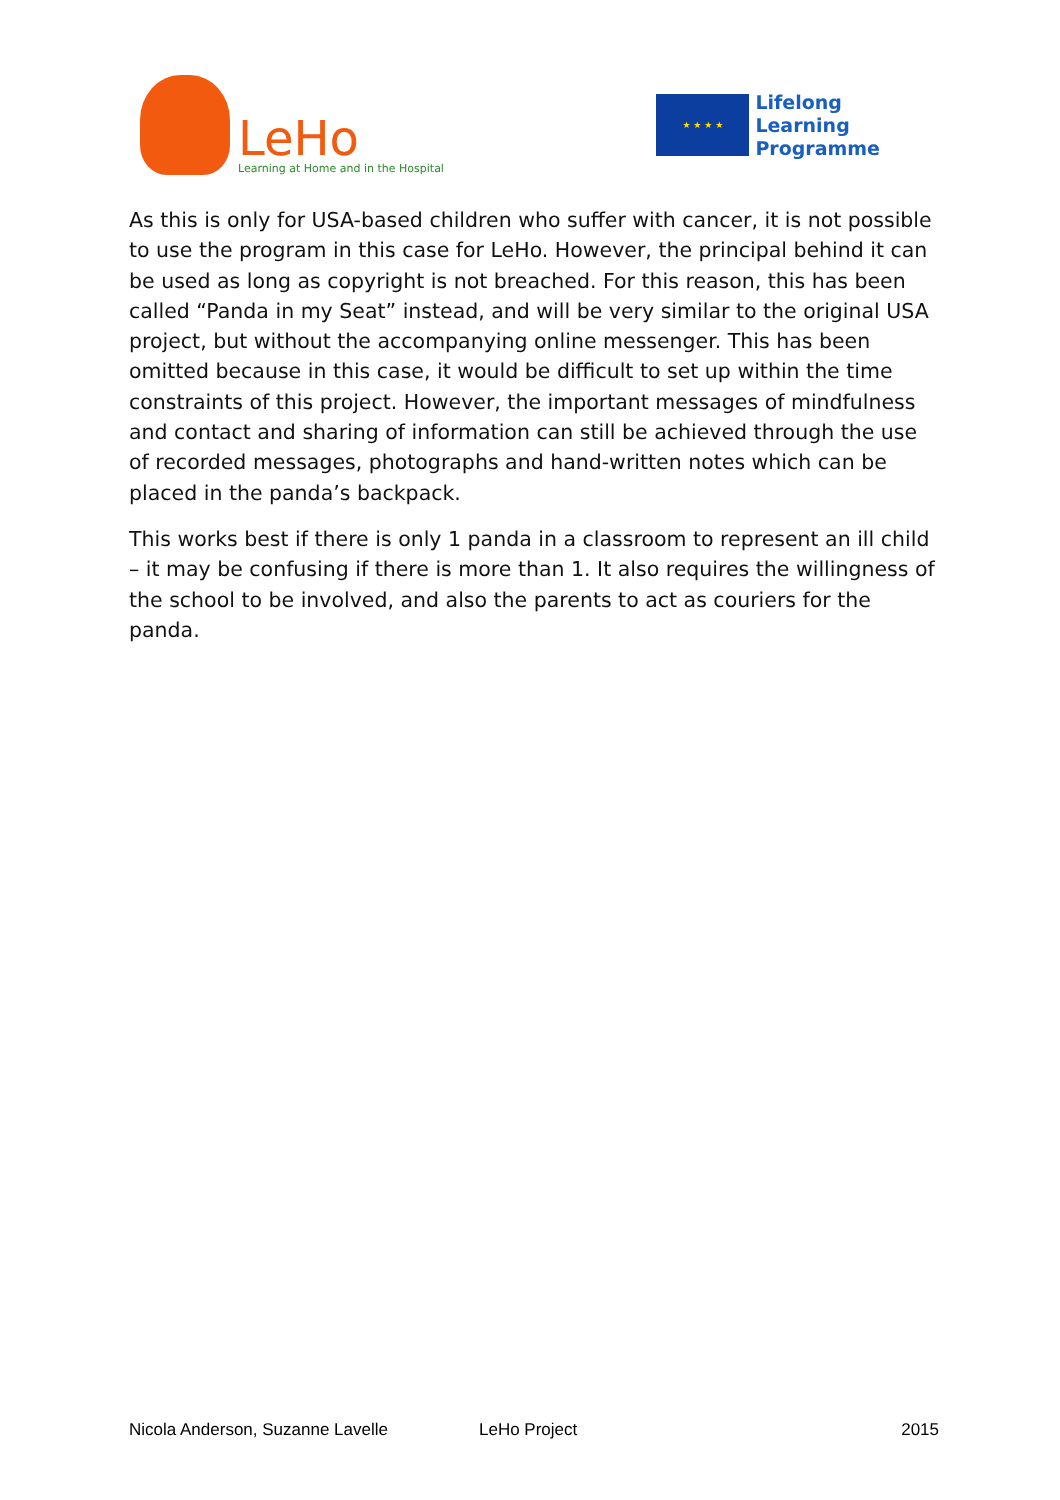LeHo
Learning at Home and in the Hospital
★ ★ ★ ★
Lifelong
Learning
Programme
As this is only for USA-based children who suffer with cancer, it is not possible to use the program in this case for LeHo. However, the principal behind it can be used as long as copyright is not breached. For this reason, this has been called “Panda in my Seat” instead, and will be very similar to the original USA project, but without the accompanying online messenger. This has been omitted because in this case, it would be difficult to set up within the time constraints of this project. However, the important messages of mindfulness and contact and sharing of information can still be achieved through the use of recorded messages, photographs and hand-written notes which can be placed in the panda’s backpack.
This works best if there is only 1 panda in a classroom to represent an ill child – it may be confusing if there is more than 1. It also requires the willingness of the school to be involved, and also the parents to act as couriers for the panda.
Nicola Anderson, Suzanne Lavelle LeHo Project 2015